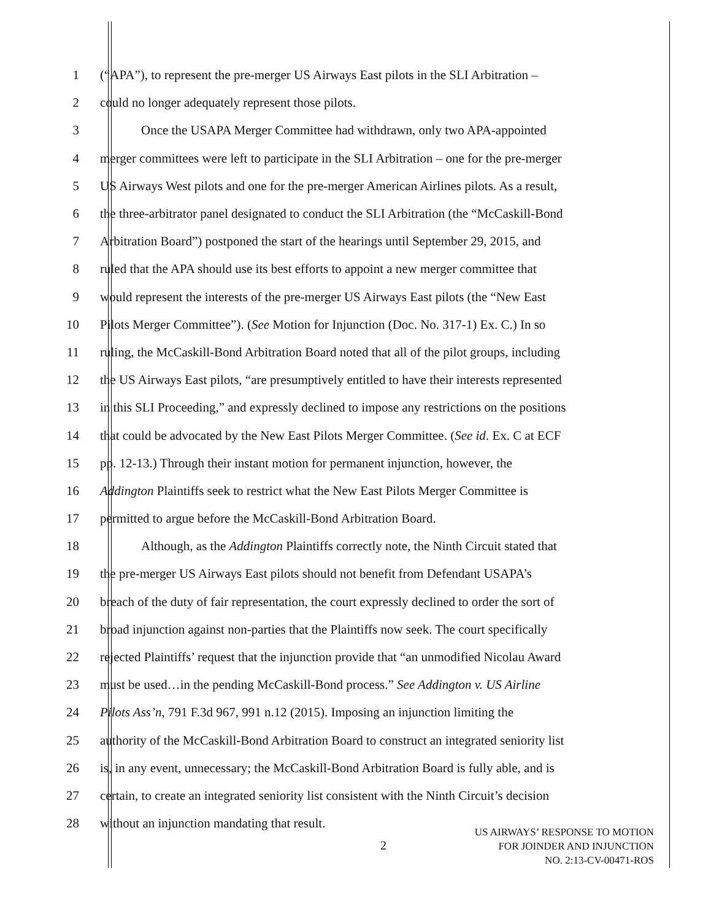1 (“APA”), to represent the pre-merger US Airways East pilots in the SLI Arbitration –
2 could no longer adequately represent those pilots.
3 Once the USAPA Merger Committee had withdrawn, only two APA-appointed
4 merger committees were left to participate in the SLI Arbitration – one for the pre-merger
5 US Airways West pilots and one for the pre-merger American Airlines pilots. As a result,
6 the three-arbitrator panel designated to conduct the SLI Arbitration (the “McCaskill-Bond
7 Arbitration Board”) postponed the start of the hearings until September 29, 2015, and
8 ruled that the APA should use its best efforts to appoint a new merger committee that
9 would represent the interests of the pre-merger US Airways East pilots (the “New East
10 Pilots Merger Committee”). (See Motion for Injunction (Doc. No. 317-1) Ex. C.) In so
11 ruling, the McCaskill-Bond Arbitration Board noted that all of the pilot groups, including
12 the US Airways East pilots, “are presumptively entitled to have their interests represented
13 in this SLI Proceeding,” and expressly declined to impose any restrictions on the positions
14 that could be advocated by the New East Pilots Merger Committee. (See id. Ex. C at ECF
15 pp. 12-13.) Through their instant motion for permanent injunction, however, the
16 Addington Plaintiffs seek to restrict what the New East Pilots Merger Committee is
17 permitted to argue before the McCaskill-Bond Arbitration Board.
18 Although, as the Addington Plaintiffs correctly note, the Ninth Circuit stated that
19 the pre-merger US Airways East pilots should not benefit from Defendant USAPA’s
20 breach of the duty of fair representation, the court expressly declined to order the sort of
21 broad injunction against non-parties that the Plaintiffs now seek. The court specifically
22 rejected Plaintiffs’ request that the injunction provide that “an unmodified Nicolau Award
23 must be used…in the pending McCaskill-Bond process.” See Addington v. US Airline
24 Pilots Ass’n, 791 F.3d 967, 991 n.12 (2015). Imposing an injunction limiting the
25 authority of the McCaskill-Bond Arbitration Board to construct an integrated seniority list
26 is, in any event, unnecessary; the McCaskill-Bond Arbitration Board is fully able, and is
27 certain, to create an integrated seniority list consistent with the Ninth Circuit’s decision
28 without an injunction mandating that result.
2
US AIRWAYS’ RESPONSE TO MOTION
FOR JOINDER AND INJUNCTION
NO. 2:13-CV-00471-ROS